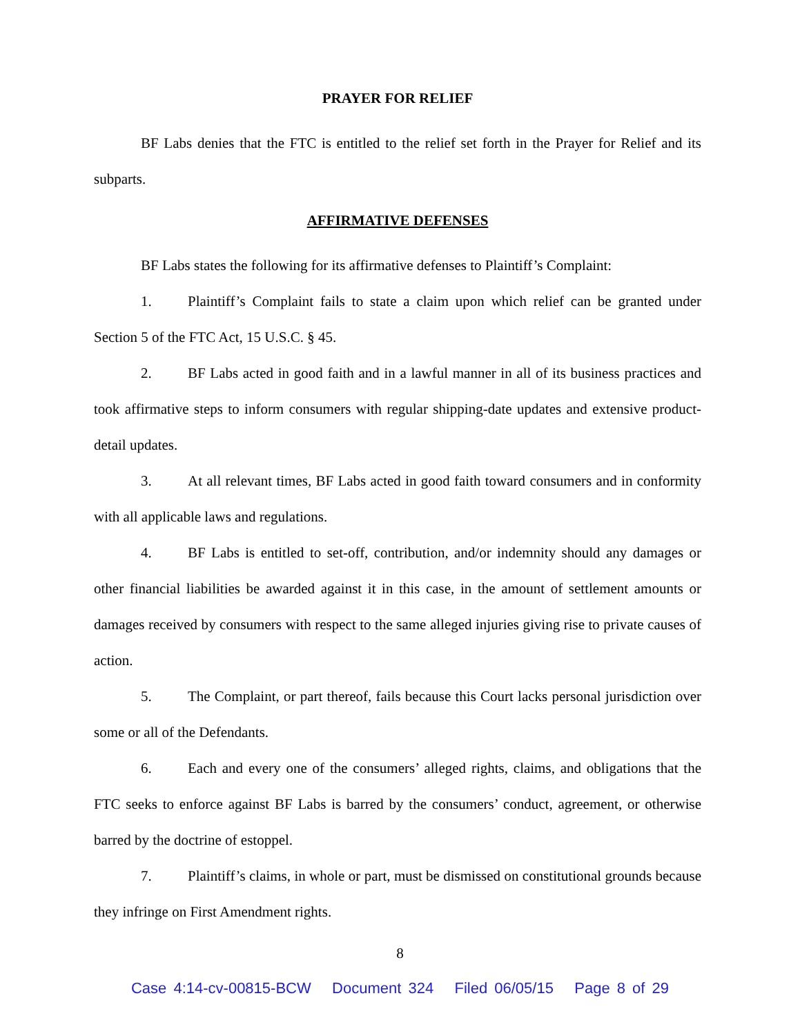PRAYER FOR RELIEF
BF Labs denies that the FTC is entitled to the relief set forth in the Prayer for Relief and its subparts.
AFFIRMATIVE DEFENSES
BF Labs states the following for its affirmative defenses to Plaintiff’s Complaint:
1. Plaintiff’s Complaint fails to state a claim upon which relief can be granted under Section 5 of the FTC Act, 15 U.S.C. § 45.
2. BF Labs acted in good faith and in a lawful manner in all of its business practices and took affirmative steps to inform consumers with regular shipping-date updates and extensive product-detail updates.
3. At all relevant times, BF Labs acted in good faith toward consumers and in conformity with all applicable laws and regulations.
4. BF Labs is entitled to set-off, contribution, and/or indemnity should any damages or other financial liabilities be awarded against it in this case, in the amount of settlement amounts or damages received by consumers with respect to the same alleged injuries giving rise to private causes of action.
5. The Complaint, or part thereof, fails because this Court lacks personal jurisdiction over some or all of the Defendants.
6. Each and every one of the consumers’ alleged rights, claims, and obligations that the FTC seeks to enforce against BF Labs is barred by the consumers’ conduct, agreement, or otherwise barred by the doctrine of estoppel.
7. Plaintiff’s claims, in whole or part, must be dismissed on constitutional grounds because they infringe on First Amendment rights.
8
Case 4:14-cv-00815-BCW Document 324 Filed 06/05/15 Page 8 of 29